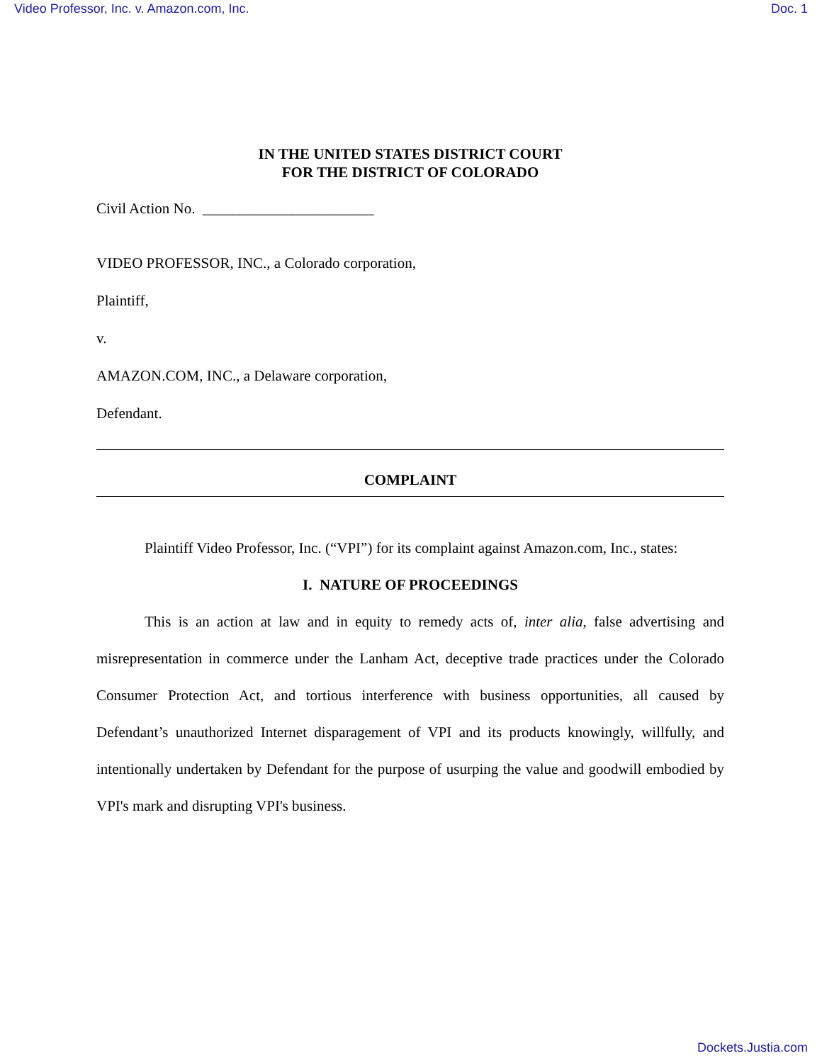Video Professor, Inc. v. Amazon.com, Inc. Doc. 1
IN THE UNITED STATES DISTRICT COURT
FOR THE DISTRICT OF COLORADO
Civil Action No. _______________________
VIDEO PROFESSOR, INC., a Colorado corporation,
Plaintiff,
v.
AMAZON.COM, INC., a Delaware corporation,
Defendant.
COMPLAINT
Plaintiff Video Professor, Inc. (“VPI”) for its complaint against Amazon.com, Inc., states:
I. NATURE OF PROCEEDINGS
This is an action at law and in equity to remedy acts of, inter alia, false advertising and misrepresentation in commerce under the Lanham Act, deceptive trade practices under the Colorado Consumer Protection Act, and tortious interference with business opportunities, all caused by Defendant’s unauthorized Internet disparagement of VPI and its products knowingly, willfully, and intentionally undertaken by Defendant for the purpose of usurping the value and goodwill embodied by VPI's mark and disrupting VPI's business.
Dockets.Justia.com